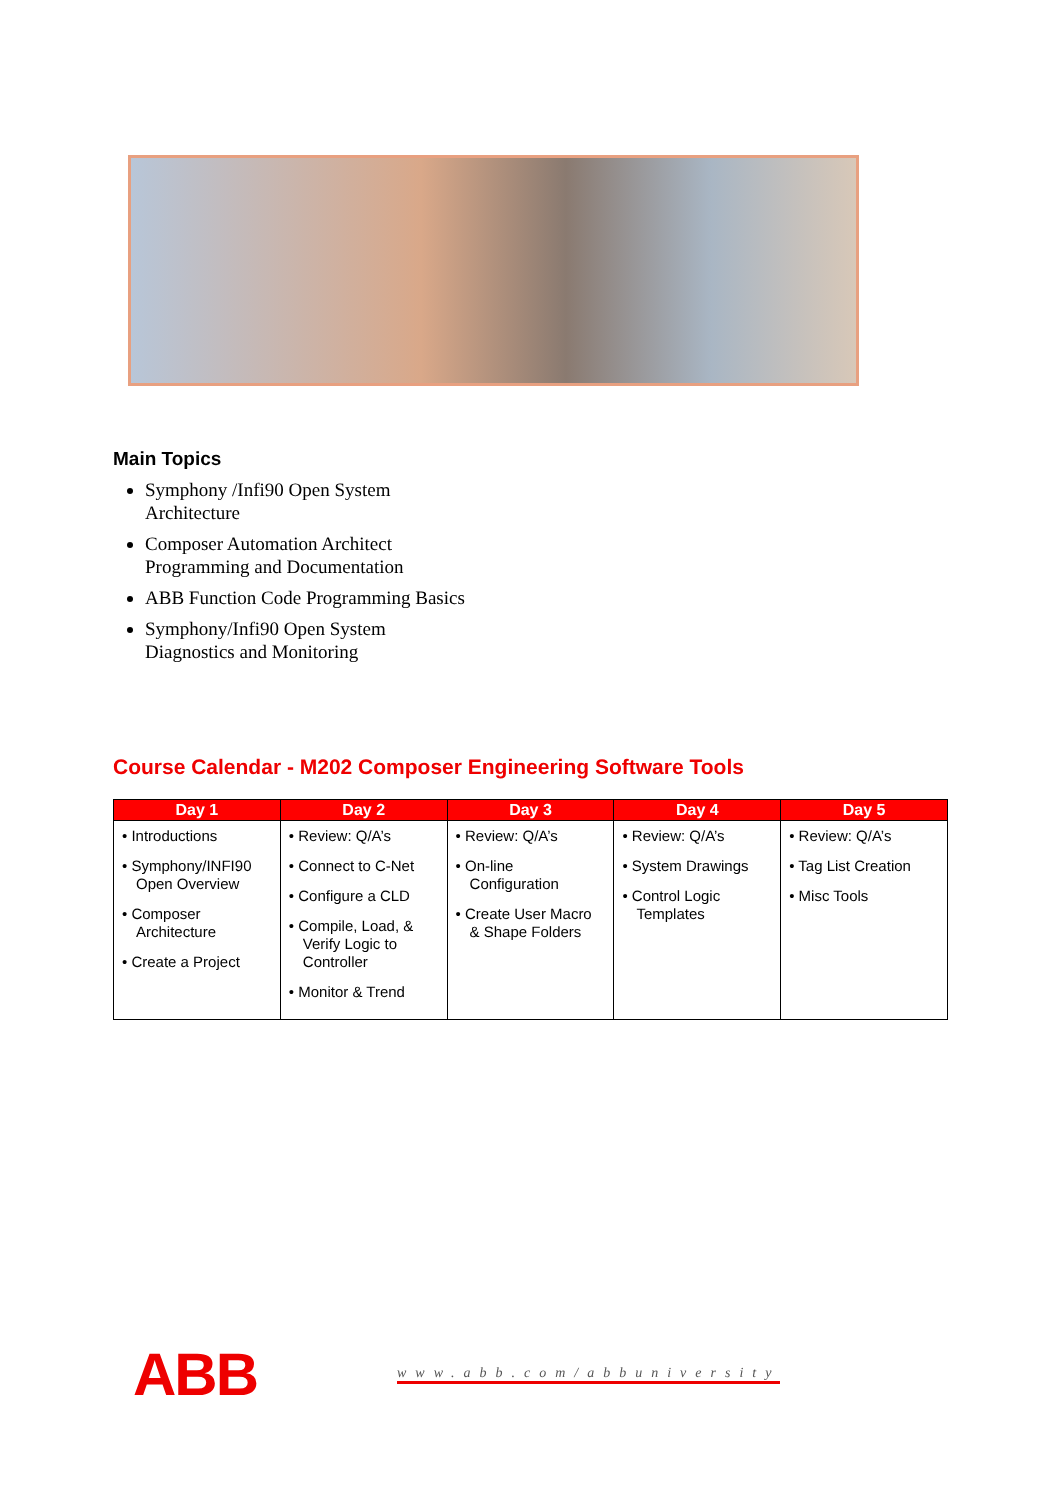Main Topics
Symphony /Infi90 Open System
Architecture
Composer Automation Architect
Programming and Documentation
ABB Function Code Programming Basics
Symphony/Infi90 Open System
Diagnostics and Monitoring
Course Calendar - M202 Composer Engineering Software Tools
| Day 1 | Day 2 | Day 3 | Day 4 | Day 5 |
| --- | --- | --- | --- | --- |
| • Introductions • Symphony/INFI90 Open Overview • Composer Architecture • Create a Project | • Review: Q/A’s • Connect to C-Net • Configure a CLD • Compile, Load, & Verify Logic to Controller • Monitor & Trend | • Review: Q/A’s • On-line Configuration • Create User Macro & Shape Folders | • Review: Q/A’s • System Drawings • Control Logic Templates | • Review: Q/A’s • Tag List Creation • Misc Tools |
ABB www.abb.com/abbuniversity